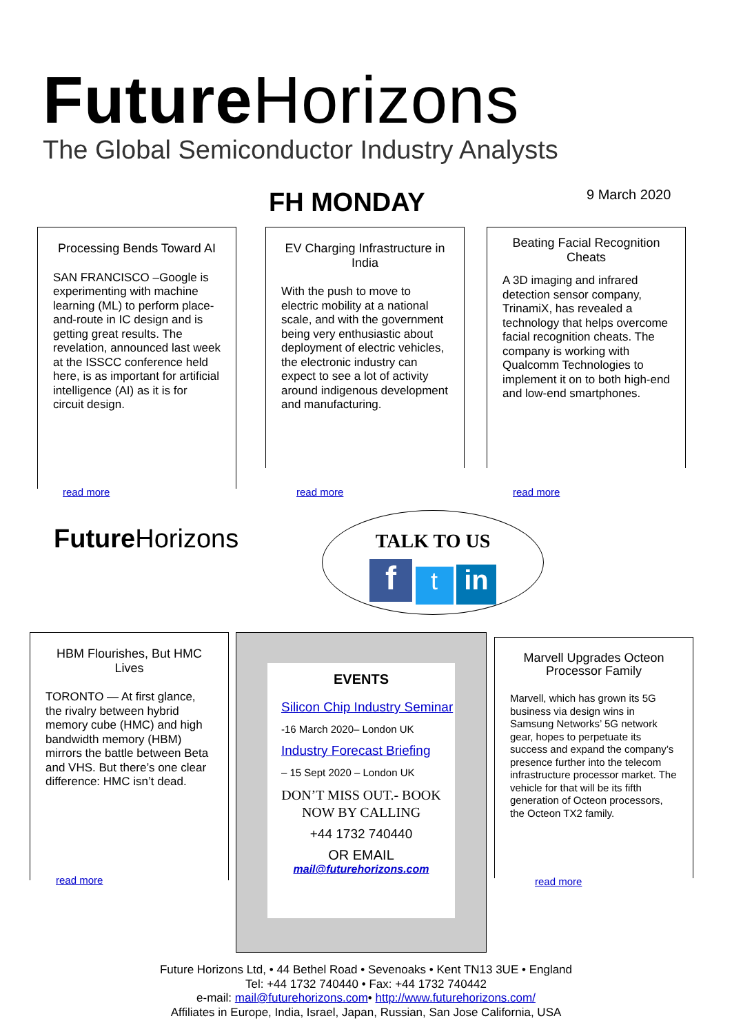Future Horizons
The Global Semiconductor Industry Analysts
FH MONDAY 9 March 2020
Processing Bends Toward AI
SAN FRANCISCO –Google is experimenting with machine learning (ML) to perform place-and-route in IC design and is getting great results. The revelation, announced last week at the ISSCC conference held here, is as important for artificial intelligence (AI) as it is for circuit design.
read more
EV Charging Infrastructure in India
With the push to move to electric mobility at a national scale, and with the government being very enthusiastic about deployment of electric vehicles, the electronic industry can expect to see a lot of activity around indigenous development and manufacturing.
read more
Beating Facial Recognition Cheats
A 3D imaging and infrared detection sensor company, TrinamiX, has revealed a technology that helps overcome facial recognition cheats. The company is working with Qualcomm Technologies to implement it on to both high-end and low-end smartphones.
read more
Future Horizons
TALK TO US
f t in
HBM Flourishes, But HMC Lives
TORONTO — At first glance, the rivalry between hybrid memory cube (HMC) and high bandwidth memory (HBM) mirrors the battle between Beta and VHS. But there’s one clear difference: HMC isn’t dead.
read more
EVENTS
Silicon Chip Industry Seminar
-16 March 2020– London UK
Industry Forecast Briefing
– 15 Sept 2020 – London UK
DON’T MISS OUT.- BOOK NOW BY CALLING
+44 1732 740440
OR EMAIL
mail@futurehorizons.com
Marvell Upgrades Octeon Processor Family
Marvell, which has grown its 5G business via design wins in Samsung Networks’ 5G network gear, hopes to perpetuate its success and expand the company’s presence further into the telecom infrastructure processor market. The vehicle for that will be its fifth generation of Octeon processors, the Octeon TX2 family.
read more
Future Horizons Ltd, • 44 Bethel Road • Sevenoaks • Kent TN13 3UE • England
Tel: +44 1732 740440 • Fax: +44 1732 740442
e-mail: mail@futurehorizons.com• http://www.futurehorizons.com/
Affiliates in Europe, India, Israel, Japan, Russian, San Jose California, USA